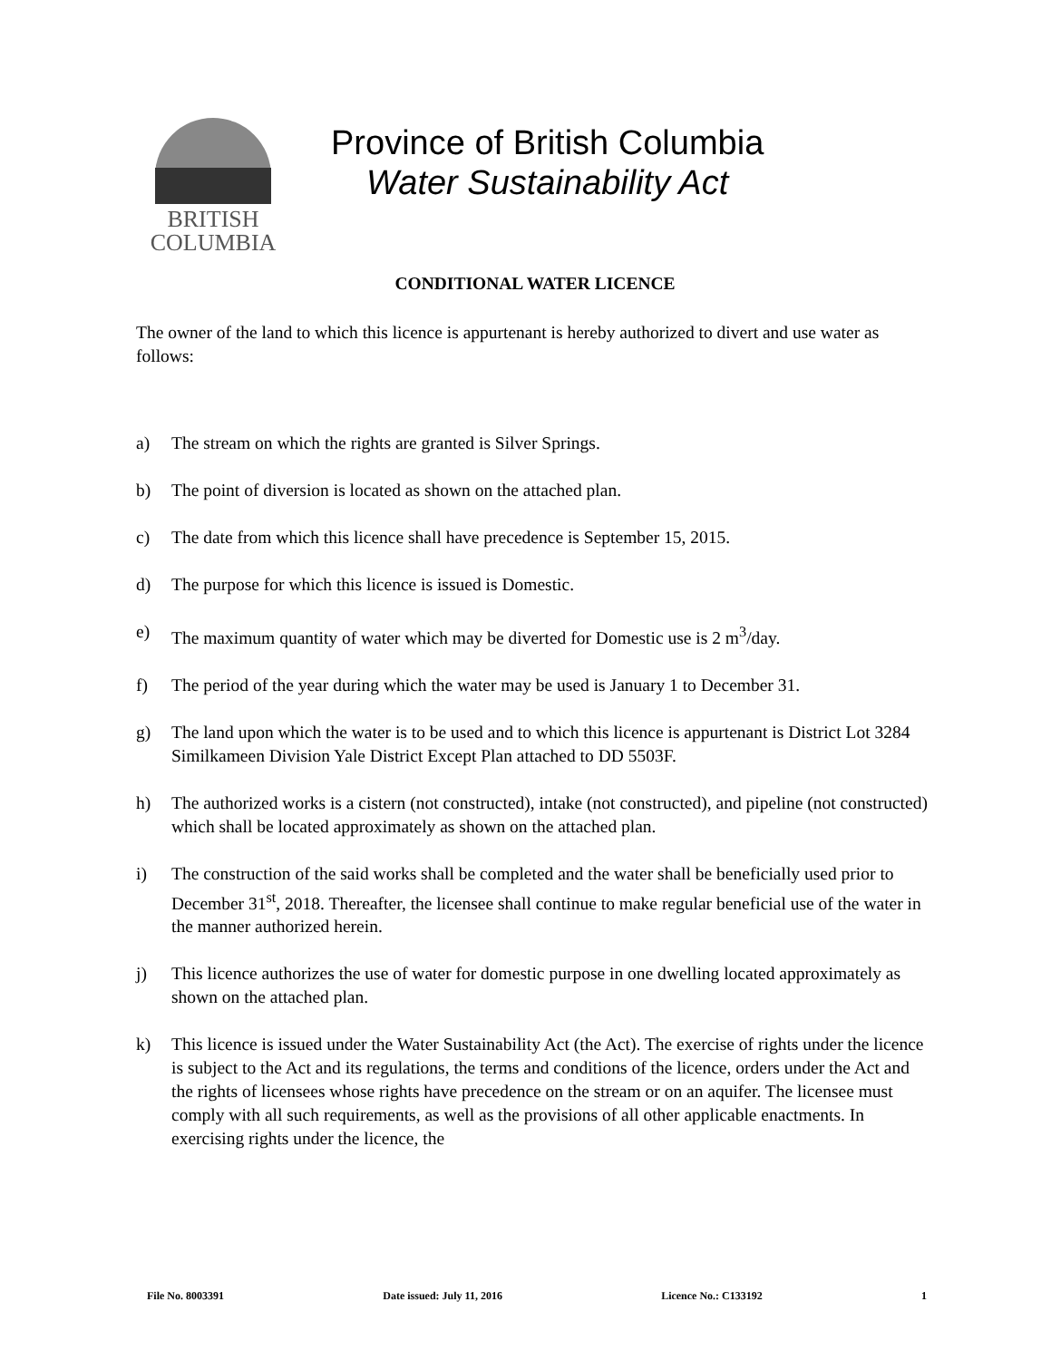BRITISH
COLUMBIA
Province of British Columbia
Water Sustainability Act
CONDITIONAL WATER LICENCE
The owner of the land to which this licence is appurtenant is hereby authorized to divert and use water as follows:
a) The stream on which the rights are granted is Silver Springs.
b) The point of diversion is located as shown on the attached plan.
c) The date from which this licence shall have precedence is September 15, 2015.
d) The purpose for which this licence is issued is Domestic.
e) The maximum quantity of water which may be diverted for Domestic use is 2 m<sup>3</sup>/day.
f) The period of the year during which the water may be used is January 1 to December 31.
g) The land upon which the water is to be used and to which this licence is appurtenant is District Lot 3284 Similkameen Division Yale District Except Plan attached to DD 5503F.
h) The authorized works is a cistern (not constructed), intake (not constructed), and pipeline (not constructed) which shall be located approximately as shown on the attached plan.
i) The construction of the said works shall be completed and the water shall be beneficially used prior to December 31<sup>st</sup>, 2018. Thereafter, the licensee shall continue to make regular beneficial use of the water in the manner authorized herein.
j) This licence authorizes the use of water for domestic purpose in one dwelling located approximately as shown on the attached plan.
k) This licence is issued under the Water Sustainability Act (the Act). The exercise of rights under the licence is subject to the Act and its regulations, the terms and conditions of the licence, orders under the Act and the rights of licensees whose rights have precedence on the stream or on an aquifer. The licensee must comply with all such requirements, as well as the provisions of all other applicable enactments. In exercising rights under the licence, the
File No. 8003391 Date issued: July 11, 2016 Licence No.: C133192 1